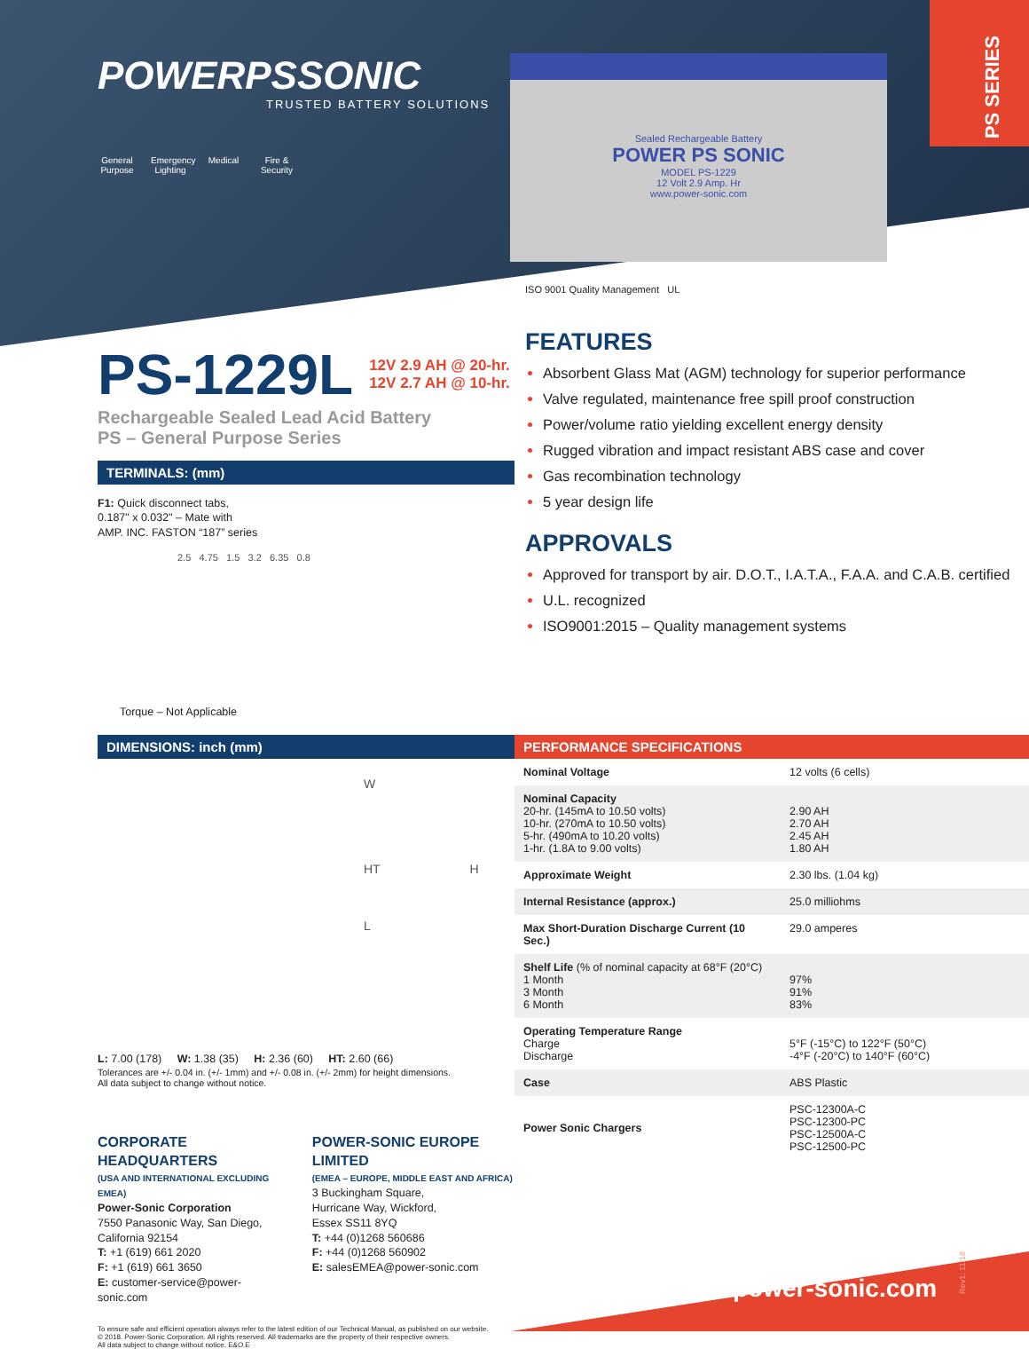PS SERIES
POWERPSSONIC
TRUSTED BATTERY SOLUTIONS
General Purpose
Emergency Lighting
Medical Fire & Security
Sealed Rechargeable Battery
POWER PS SONIC
MODEL PS-1229
12 Volt 2.9 Amp. Hr
www.power-sonic.com
PS-1229L 12V 2.9 AH @ 20-hr.
12V 2.7 AH @ 10-hr.
Rechargeable Sealed Lead Acid Battery
PS – General Purpose Series
TERMINALS: (mm)
F1: Quick disconnect tabs,
0.187" x 0.032" – Mate with
AMP. INC. FASTON “187” series
2.5 4.75 1.5 3.2 6.35 0.8
Torque – Not Applicable
ISO 9001 Quality Management UL
FEATURES
Absorbent Glass Mat (AGM) technology for superior performance
Valve regulated, maintenance free spill proof construction
Power/volume ratio yielding excellent energy density
Rugged vibration and impact resistant ABS case and cover
Gas recombination technology
5 year design life
APPROVALS
Approved for transport by air. D.O.T., I.A.T.A., F.A.A. and C.A.B. certified
U.L. recognized
ISO9001:2015 – Quality management systems
DIMENSIONS: inch (mm)
W
HT H
L
L: 7.00 (178) W: 1.38 (35) H: 2.36 (60) HT: 2.60 (66)
Tolerances are +/- 0.04 in. (+/- 1mm) and +/- 0.08 in. (+/- 2mm) for height dimensions.
All data subject to change without notice.
CORPORATE HEADQUARTERS
(USA AND INTERNATIONAL EXCLUDING EMEA)
Power-Sonic Corporation
7550 Panasonic Way, San Diego,
California 92154
T: +1 (619) 661 2020
F: +1 (619) 661 3650
E: customer-service@power-sonic.com
POWER-SONIC EUROPE LIMITED
(EMEA – EUROPE, MIDDLE EAST AND AFRICA)
3 Buckingham Square,
Hurricane Way, Wickford,
Essex SS11 8YQ
T: +44 (0)1268 560686
F: +44 (0)1268 560902
E: salesEMEA@power-sonic.com
To ensure safe and efficient operation always refer to the latest edition of our Technical Manual, as published on our website.
© 2018. Power-Sonic Corporation. All rights reserved. All trademarks are the property of their respective owners.
All data subject to change without notice. E&O.E
PERFORMANCE SPECIFICATIONS
| Nominal Voltage | 12 volts (6 cells) |
| Nominal Capacity 20-hr. (145mA to 10.50 volts) 10-hr. (270mA to 10.50 volts) 5-hr. (490mA to 10.20 volts) 1-hr. (1.8A to 9.00 volts) | 2.90 AH 2.70 AH 2.45 AH 1.80 AH |
| Approximate Weight | 2.30 lbs. (1.04 kg) |
| Internal Resistance (approx.) | 25.0 milliohms |
| Max Short-Duration Discharge Current (10 Sec.) | 29.0 amperes |
| Shelf Life (% of nominal capacity at 68°F (20°C) 1 Month 3 Month 6 Month | 97% 91% 83% |
| Operating Temperature Range Charge Discharge | 5°F (-15°C) to 122°F (50°C) -4°F (-20°C) to 140°F (60°C) |
| Case | ABS Plastic |
| Power Sonic Chargers | PSC-12300A-C PSC-12300-PC PSC-12500A-C PSC-12500-PC |
power-sonic.com
Rev1: 11/18